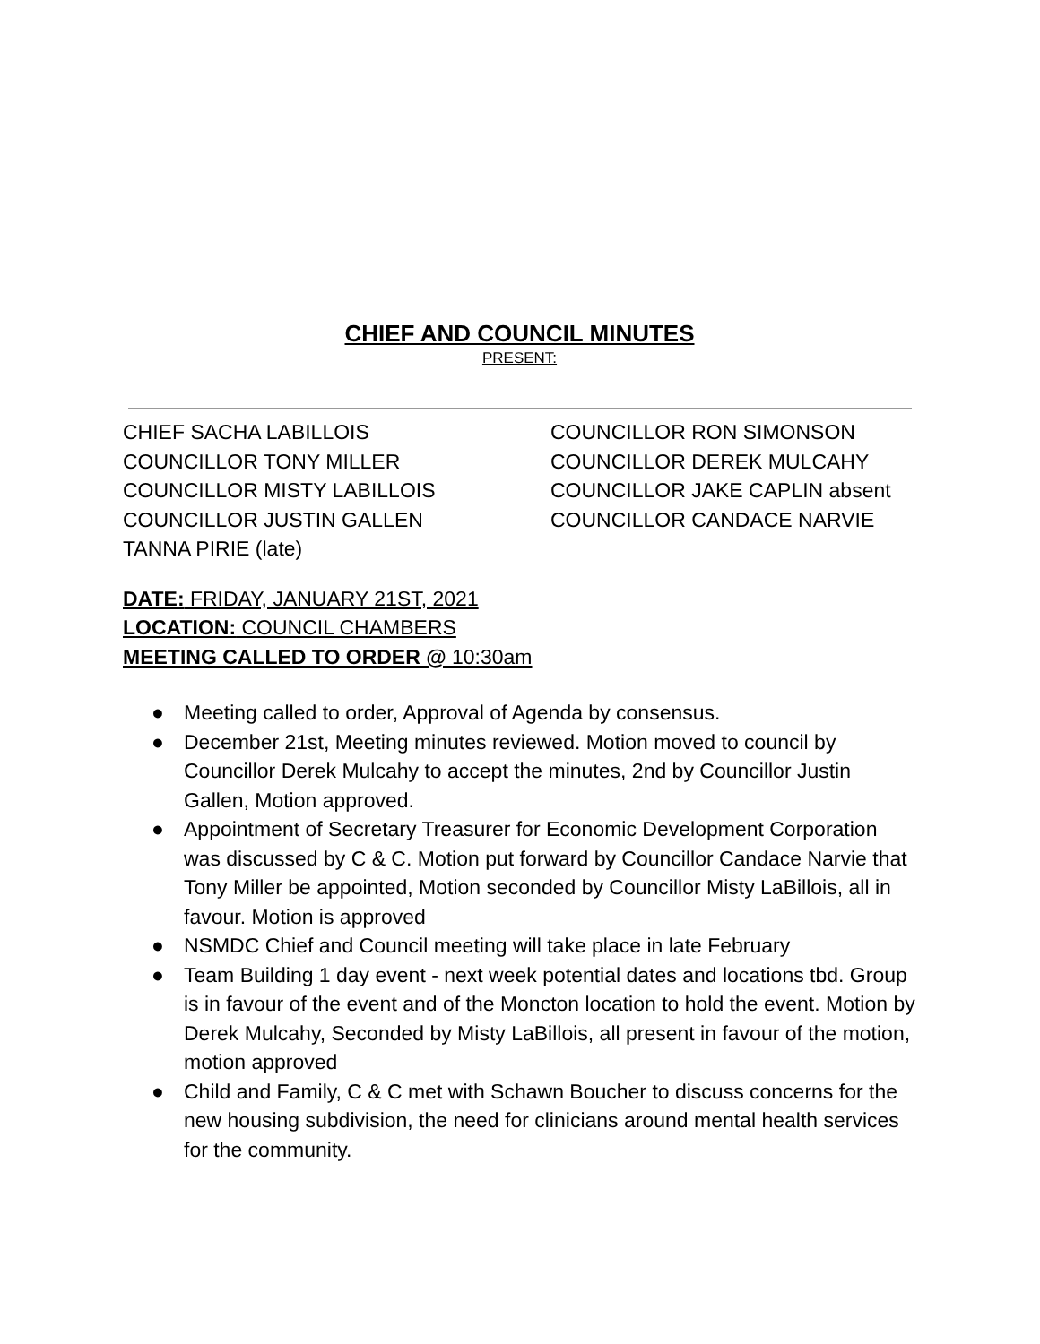CHIEF AND COUNCIL MINUTES
PRESENT:
CHIEF SACHA LABILLOIS
COUNCILLOR TONY MILLER
COUNCILLOR MISTY LABILLOIS
COUNCILLOR JUSTIN GALLEN
TANNA PIRIE (late)
COUNCILLOR RON SIMONSON
COUNCILLOR DEREK MULCAHY
COUNCILLOR JAKE CAPLIN absent
COUNCILLOR CANDACE NARVIE
DATE: FRIDAY, JANUARY 21ST, 2021
LOCATION: COUNCIL CHAMBERS
MEETING CALLED TO ORDER @ 10:30am
● Meeting called to order, Approval of Agenda by consensus.
● December 21st, Meeting minutes reviewed. Motion moved to council by Councillor Derek Mulcahy to accept the minutes, 2nd by Councillor Justin Gallen, Motion approved.
● Appointment of Secretary Treasurer for Economic Development Corporation was discussed by C & C. Motion put forward by Councillor Candace Narvie that Tony Miller be appointed, Motion seconded by Councillor Misty LaBillois, all in favour. Motion is approved
● NSMDC Chief and Council meeting will take place in late February
● Team Building 1 day event - next week potential dates and locations tbd. Group is in favour of the event and of the Moncton location to hold the event. Motion by Derek Mulcahy, Seconded by Misty LaBillois, all present in favour of the motion, motion approved
● Child and Family, C & C met with Schawn Boucher to discuss concerns for the new housing subdivision, the need for clinicians around mental health services for the community.